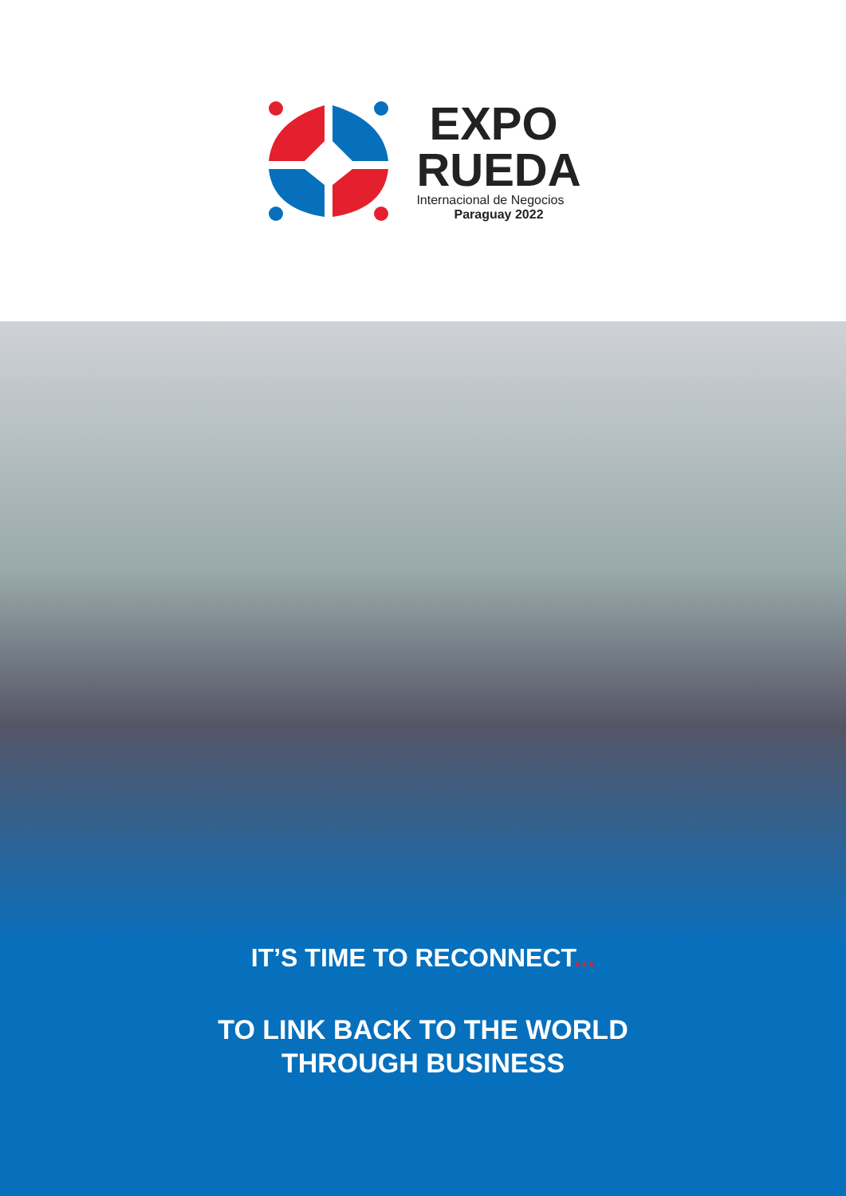EXPO
RUEDA
Internacional de Negocios
Paraguay 2022
IT’S TIME TO RECONNECT...
TO LINK BACK TO THE WORLD
THROUGH BUSINESS